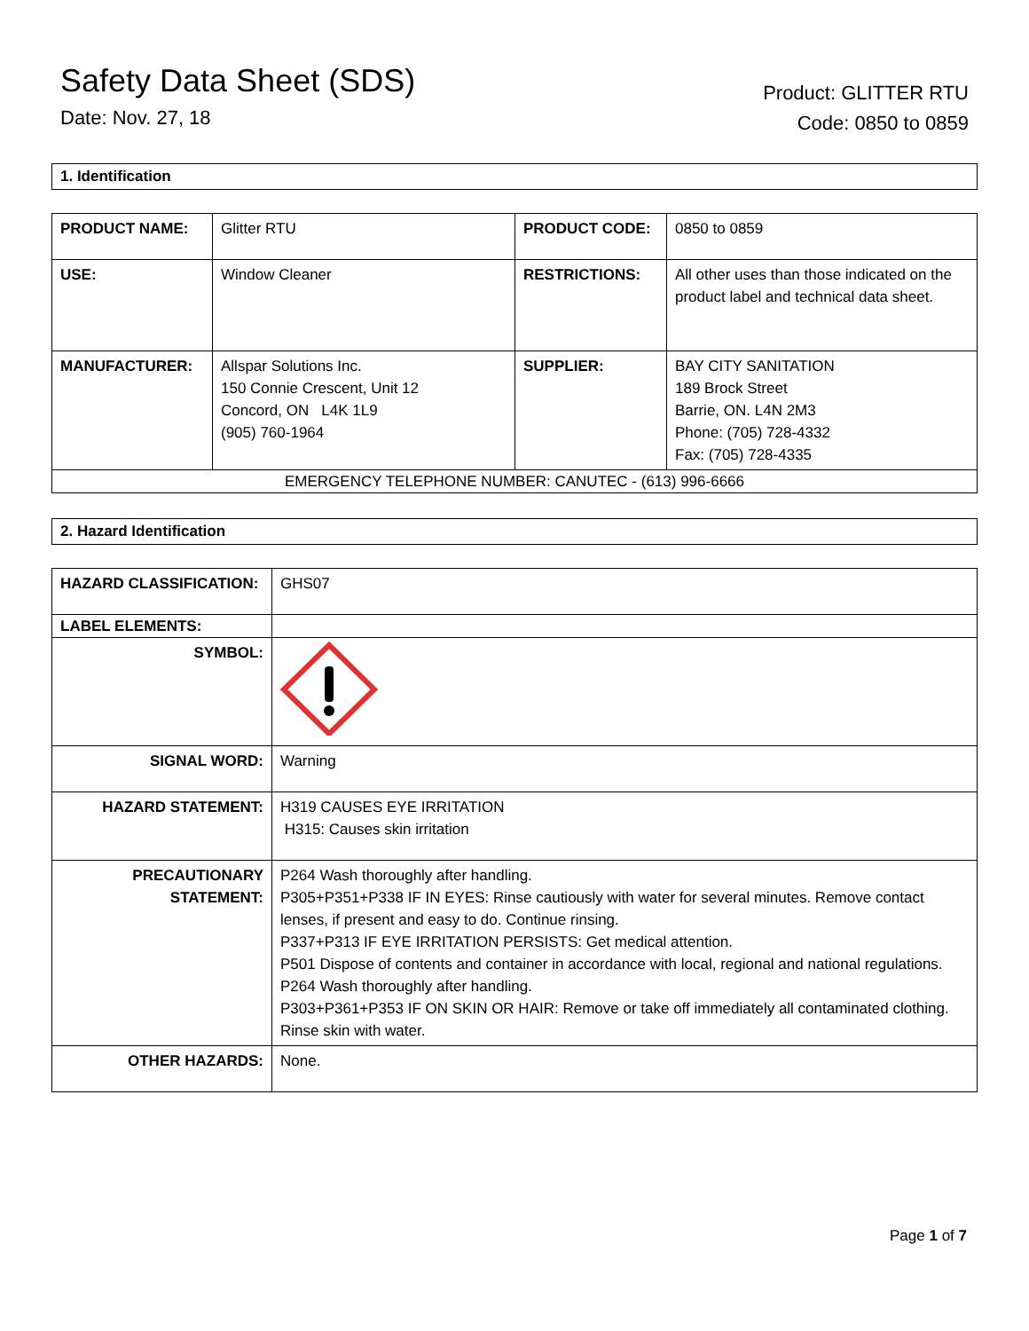Safety Data Sheet (SDS)
Date: Nov. 27, 18
Product: GLITTER RTU
Code: 0850 to 0859
1. Identification
| PRODUCT NAME: | Glitter RTU | PRODUCT CODE: | 0850 to 0859 |
| USE: | Window Cleaner | RESTRICTIONS: | All other uses than those indicated on the product label and technical data sheet. |
| MANUFACTURER: | Allspar Solutions Inc. 150 Connie Crescent, Unit 12 Concord, ON L4K 1L9 (905) 760-1964 | SUPPLIER: | BAY CITY SANITATION 189 Brock Street Barrie, ON. L4N 2M3 Phone: (705) 728-4332 Fax: (705) 728-4335 |
| EMERGENCY TELEPHONE NUMBER: CANUTEC - (613) 996-6666 | | | |
2. Hazard Identification
| HAZARD CLASSIFICATION: | GHS07 |
| LABEL ELEMENTS: | |
| SYMBOL: | |
| SIGNAL WORD: | Warning |
| HAZARD STATEMENT: | H319 CAUSES EYE IRRITATION H315: Causes skin irritation |
| PRECAUTIONARY STATEMENT: | P264 Wash thoroughly after handling. P305+P351+P338 IF IN EYES: Rinse cautiously with water for several minutes. Remove contact lenses, if present and easy to do. Continue rinsing. P337+P313 IF EYE IRRITATION PERSISTS: Get medical attention. P501 Dispose of contents and container in accordance with local, regional and national regulations. P264 Wash thoroughly after handling. P303+P361+P353 IF ON SKIN OR HAIR: Remove or take off immediately all contaminated clothing. Rinse skin with water. |
| OTHER HAZARDS: | None. |
Page 1 of 7